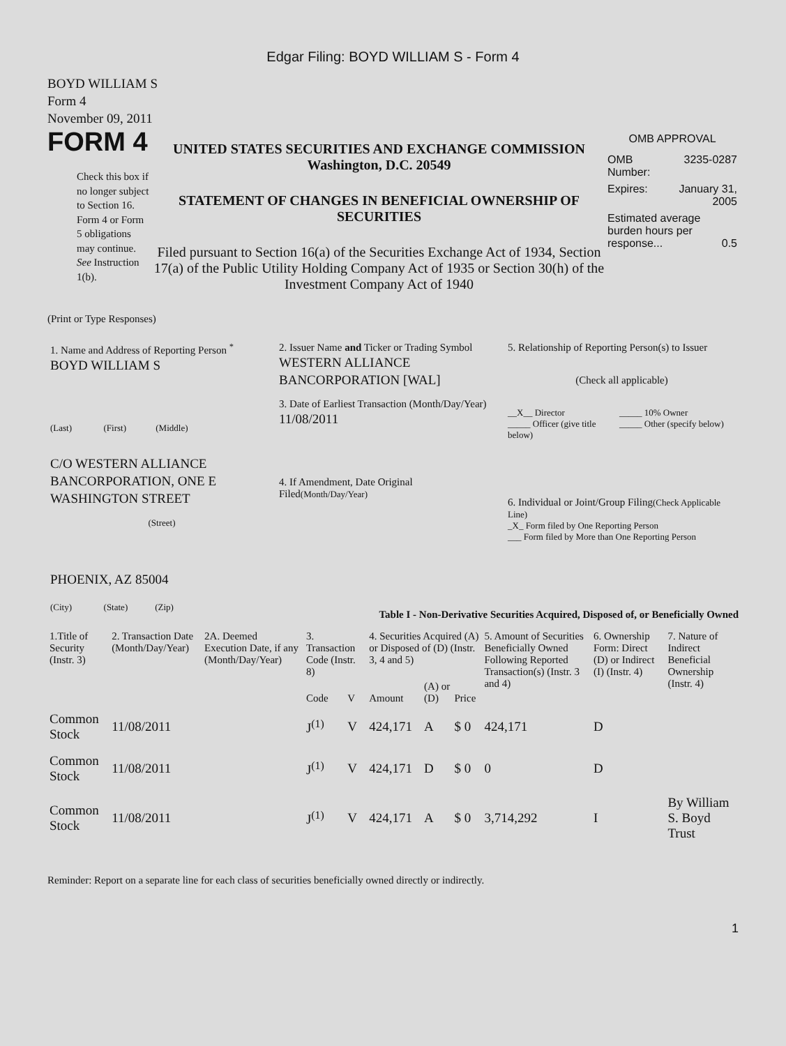Edgar Filing: BOYD WILLIAM S - Form 4
BOYD WILLIAM S
Form 4
November 09, 2011
FORM 4
Check this box if no longer subject to Section 16. Form 4 or Form 5 obligations may continue. See Instruction 1(b).
UNITED STATES SECURITIES AND EXCHANGE COMMISSION
Washington, D.C. 20549
STATEMENT OF CHANGES IN BENEFICIAL OWNERSHIP OF SECURITIES
Filed pursuant to Section 16(a) of the Securities Exchange Act of 1934, Section 17(a) of the Public Utility Holding Company Act of 1935 or Section 30(h) of the Investment Company Act of 1940
OMB APPROVAL
| OMB Number: | 3235-0287 |
| Expires: | January 31, 2005 |
| Estimated average burden hours per response... 0.5 | |
(Print or Type Responses)
1. Name and Address of Reporting Person <sup>*</sup>
BOYD WILLIAM S
(Last) (First) (Middle)
C/O WESTERN ALLIANCE BANCORPORATION, ONE E WASHINGTON STREET
(Street)
PHOENIX, AZ 85004
(City) (State) (Zip)
2. Issuer Name and Ticker or Trading Symbol
WESTERN ALLIANCE BANCORPORATION [WAL]
3. Date of Earliest Transaction (Month/Day/Year)
11/08/2011
4. If Amendment, Date Original Filed(Month/Day/Year)
5. Relationship of Reporting Person(s) to Issuer
(Check all applicable)
__X__ Director
_____ Officer (give title below)
_____ 10% Owner
_____ Other (specify below)
6. Individual or Joint/Group Filing(Check Applicable Line)
_X_ Form filed by One Reporting Person
___ Form filed by More than One Reporting Person
Table I - Non-Derivative Securities Acquired, Disposed of, or Beneficially Owned
| 1.Title of Security (Instr. 3) | 2. Transaction Date (Month/Day/Year) | 2A. Deemed Execution Date, if any (Month/Day/Year) | 3. Transaction Code (Instr. 8) | | 4. Securities Acquired (A) or Disposed of (D) (Instr. 3, 4 and 5) | | | 5. Amount of Securities Beneficially Owned Following Reported Transaction(s) (Instr. 3 and 4) | 6. Ownership Form: Direct (D) or Indirect (I) (Instr. 4) | 7. Nature of Indirect Beneficial Ownership (Instr. 4) |
| --- | --- | --- | --- | --- | --- | --- | --- | --- | --- | --- |
| | | | Code | V | Amount | (A) or (D) | Price | | | |
| Common Stock | 11/08/2011 | | J<sup>(1)</sup> | V | 424,171 | A | $ 0 | 424,171 | D | |
| Common Stock | 11/08/2011 | | J<sup>(1)</sup> | V | 424,171 | D | $ 0 | 0 | D | |
| Common Stock | 11/08/2011 | | J<sup>(1)</sup> | V | 424,171 | A | $ 0 | 3,714,292 | I | By William S. Boyd Trust |
Reminder: Report on a separate line for each class of securities beneficially owned directly or indirectly.
1